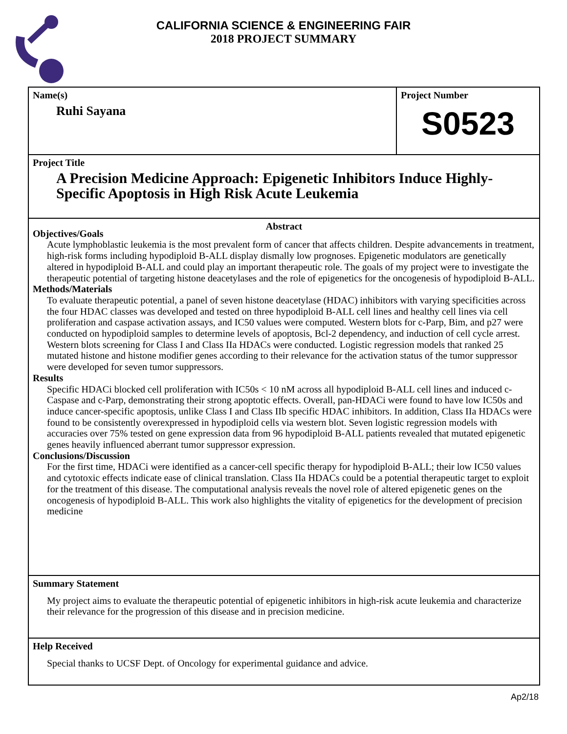CALIFORNIA SCIENCE & ENGINEERING FAIR
2018 PROJECT SUMMARY
Name(s)
Ruhi Sayana
Project Number
S0523
Project Title
A Precision Medicine Approach: Epigenetic Inhibitors Induce Highly-Specific Apoptosis in High Risk Acute Leukemia
Abstract
Objectives/Goals
Acute lymphoblastic leukemia is the most prevalent form of cancer that affects children. Despite advancements in treatment, high-risk forms including hypodiploid B-ALL display dismally low prognoses. Epigenetic modulators are genetically altered in hypodiploid B-ALL and could play an important therapeutic role. The goals of my project were to investigate the therapeutic potential of targeting histone deacetylases and the role of epigenetics for the oncogenesis of hypodiploid B-ALL.
Methods/Materials
To evaluate therapeutic potential, a panel of seven histone deacetylase (HDAC) inhibitors with varying specificities across the four HDAC classes was developed and tested on three hypodiploid B-ALL cell lines and healthy cell lines via cell proliferation and caspase activation assays, and IC50 values were computed. Western blots for c-Parp, Bim, and p27 were conducted on hypodiploid samples to determine levels of apoptosis, Bcl-2 dependency, and induction of cell cycle arrest. Western blots screening for Class I and Class IIa HDACs were conducted. Logistic regression models that ranked 25 mutated histone and histone modifier genes according to their relevance for the activation status of the tumor suppressor were developed for seven tumor suppressors.
Results
Specific HDACi blocked cell proliferation with IC50s < 10 nM across all hypodiploid B-ALL cell lines and induced c-Caspase and c-Parp, demonstrating their strong apoptotic effects. Overall, pan-HDACi were found to have low IC50s and induce cancer-specific apoptosis, unlike Class I and Class IIb specific HDAC inhibitors. In addition, Class IIa HDACs were found to be consistently overexpressed in hypodiploid cells via western blot. Seven logistic regression models with accuracies over 75% tested on gene expression data from 96 hypodiploid B-ALL patients revealed that mutated epigenetic genes heavily influenced aberrant tumor suppressor expression.
Conclusions/Discussion
For the first time, HDACi were identified as a cancer-cell specific therapy for hypodiploid B-ALL; their low IC50 values and cytotoxic effects indicate ease of clinical translation. Class IIa HDACs could be a potential therapeutic target to exploit for the treatment of this disease. The computational analysis reveals the novel role of altered epigenetic genes on the oncogenesis of hypodiploid B-ALL. This work also highlights the vitality of epigenetics for the development of precision medicine
Summary Statement
My project aims to evaluate the therapeutic potential of epigenetic inhibitors in high-risk acute leukemia and characterize their relevance for the progression of this disease and in precision medicine.
Help Received
Special thanks to UCSF Dept. of Oncology for experimental guidance and advice.
Ap2/18